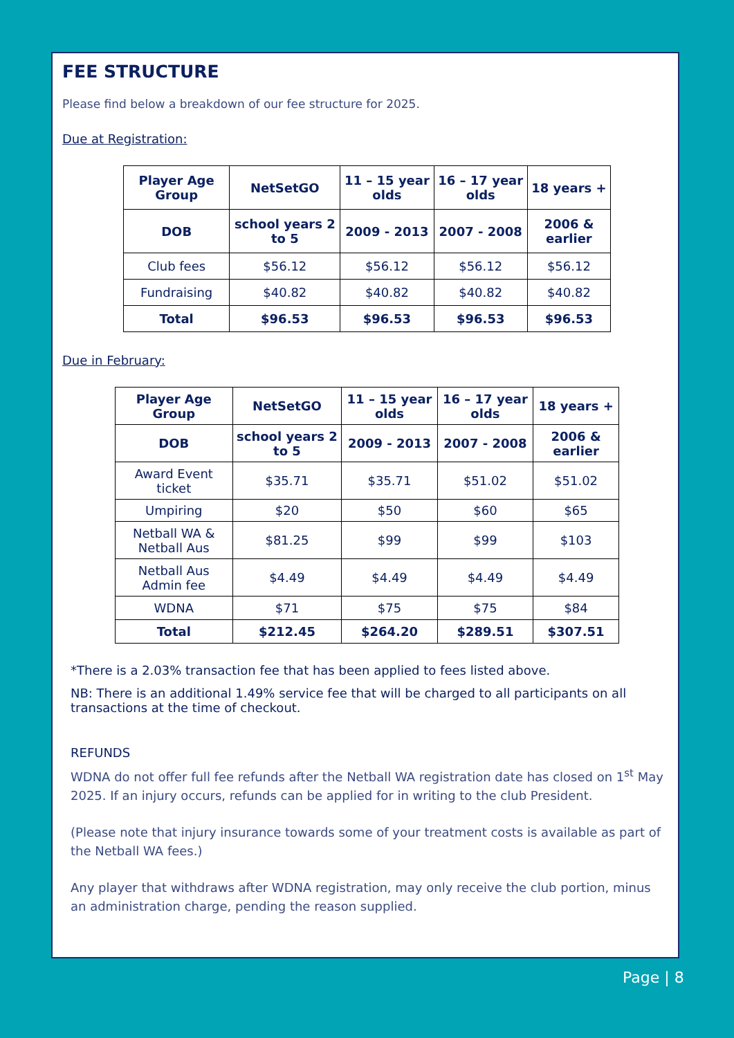FEE STRUCTURE
Please find below a breakdown of our fee structure for 2025.
Due at Registration:
| Player Age Group | NetSetGO | 11 – 15 year olds | 16 – 17 year olds | 18 years + |
| --- | --- | --- | --- | --- |
| DOB | school years 2 to 5 | 2009 - 2013 | 2007 - 2008 | 2006 & earlier |
| Club fees | $56.12 | $56.12 | $56.12 | $56.12 |
| Fundraising | $40.82 | $40.82 | $40.82 | $40.82 |
| Total | $96.53 | $96.53 | $96.53 | $96.53 |
Due in February:
| Player Age Group | NetSetGO | 11 – 15 year olds | 16 – 17 year olds | 18 years + |
| --- | --- | --- | --- | --- |
| DOB | school years 2 to 5 | 2009 - 2013 | 2007 - 2008 | 2006 & earlier |
| Award Event ticket | $35.71 | $35.71 | $51.02 | $51.02 |
| Umpiring | $20 | $50 | $60 | $65 |
| Netball WA & Netball Aus | $81.25 | $99 | $99 | $103 |
| Netball Aus Admin fee | $4.49 | $4.49 | $4.49 | $4.49 |
| WDNA | $71 | $75 | $75 | $84 |
| Total | $212.45 | $264.20 | $289.51 | $307.51 |
*There is a 2.03% transaction fee that has been applied to fees listed above.
NB: There is an additional 1.49% service fee that will be charged to all participants on all transactions at the time of checkout.
REFUNDS
WDNA do not offer full fee refunds after the Netball WA registration date has closed on 1<sup>st</sup> May 2025. If an injury occurs, refunds can be applied for in writing to the club President.
(Please note that injury insurance towards some of your treatment costs is available as part of the Netball WA fees.)
Any player that withdraws after WDNA registration, may only receive the club portion, minus an administration charge, pending the reason supplied.
Page | 8